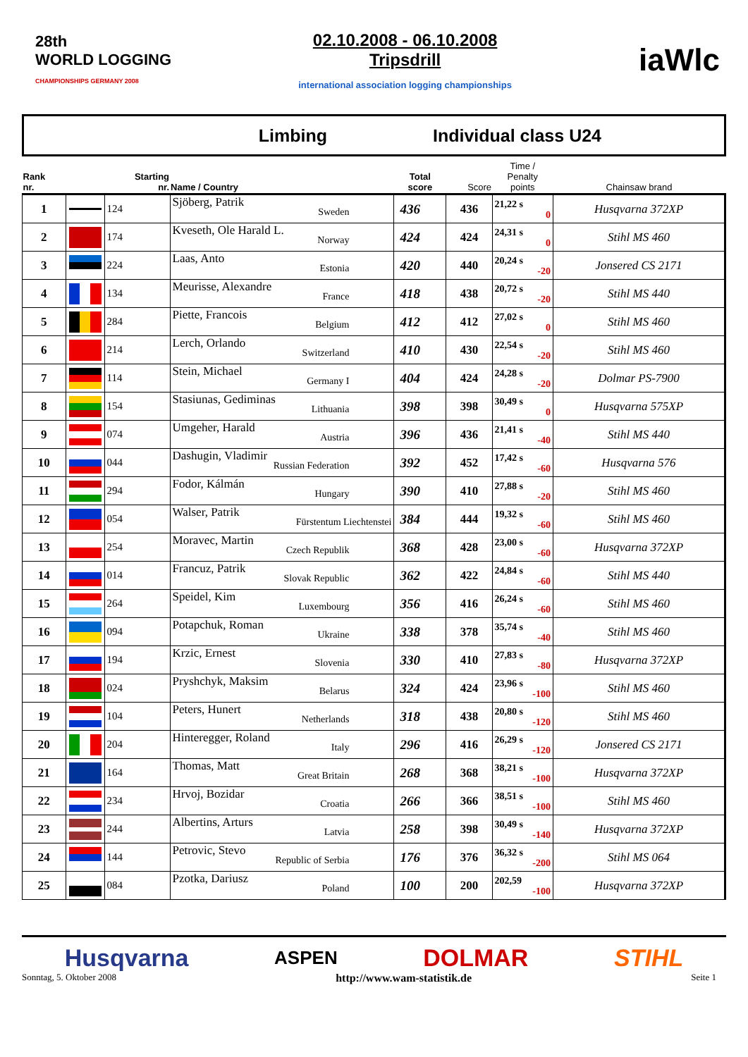28th
WORLD LOGGING
CHAMPIONSHIPS GERMANY 2008
02.10.2008 - 06.10.2008
Tripsdrill
international association logging championships
iaWlc
Limbing Individual class U24
| Rank nr. | | Starting nr. | Name / Country | Total score | Score | Time / Penalty points | Chainsaw brand |
| --- | --- | --- | --- | --- | --- | --- | --- |
| 1 | | 124 | Sjöberg, Patrik Sweden | 436 | 436 | 21,22 s 0 | Husqvarna 372XP |
| 2 | | 174 | Kveseth, Ole Harald L. Norway | 424 | 424 | 24,31 s 0 | Stihl MS 460 |
| 3 | | 224 | Laas, Anto Estonia | 420 | 440 | 20,24 s -20 | Jonsered CS 2171 |
| 4 | | 134 | Meurisse, Alexandre France | 418 | 438 | 20,72 s -20 | Stihl MS 440 |
| 5 | | 284 | Piette, Francois Belgium | 412 | 412 | 27,02 s 0 | Stihl MS 460 |
| 6 | | 214 | Lerch, Orlando Switzerland | 410 | 430 | 22,54 s -20 | Stihl MS 460 |
| 7 | | 114 | Stein, Michael Germany I | 404 | 424 | 24,28 s -20 | Dolmar PS-7900 |
| 8 | | 154 | Stasiunas, Gediminas Lithuania | 398 | 398 | 30,49 s 0 | Husqvarna 575XP |
| 9 | | 074 | Umgeher, Harald Austria | 396 | 436 | 21,41 s -40 | Stihl MS 440 |
| 10 | | 044 | Dashugin, Vladimir Russian Federation | 392 | 452 | 17,42 s -60 | Husqvarna 576 |
| 11 | | 294 | Fodor, Kálmán Hungary | 390 | 410 | 27,88 s -20 | Stihl MS 460 |
| 12 | | 054 | Walser, Patrik Fürstentum Liechtenstei | 384 | 444 | 19,32 s -60 | Stihl MS 460 |
| 13 | | 254 | Moravec, Martin Czech Republik | 368 | 428 | 23,00 s -60 | Husqvarna 372XP |
| 14 | | 014 | Francuz, Patrik Slovak Republic | 362 | 422 | 24,84 s -60 | Stihl MS 440 |
| 15 | | 264 | Speidel, Kim Luxembourg | 356 | 416 | 26,24 s -60 | Stihl MS 460 |
| 16 | | 094 | Potapchuk, Roman Ukraine | 338 | 378 | 35,74 s -40 | Stihl MS 460 |
| 17 | | 194 | Krzic, Ernest Slovenia | 330 | 410 | 27,83 s -80 | Husqvarna 372XP |
| 18 | | 024 | Pryshchyk, Maksim Belarus | 324 | 424 | 23,96 s -100 | Stihl MS 460 |
| 19 | | 104 | Peters, Hunert Netherlands | 318 | 438 | 20,80 s -120 | Stihl MS 460 |
| 20 | | 204 | Hinteregger, Roland Italy | 296 | 416 | 26,29 s -120 | Jonsered CS 2171 |
| 21 | | 164 | Thomas, Matt Great Britain | 268 | 368 | 38,21 s -100 | Husqvarna 372XP |
| 22 | | 234 | Hrvoj, Bozidar Croatia | 266 | 366 | 38,51 s -100 | Stihl MS 460 |
| 23 | | 244 | Albertins, Arturs Latvia | 258 | 398 | 30,49 s -140 | Husqvarna 372XP |
| 24 | | 144 | Petrovic, Stevo Republic of Serbia | 176 | 376 | 36,32 s -200 | Stihl MS 064 |
| 25 | | 084 | Pzotka, Dariusz Poland | 100 | 200 | 202,59 -100 | Husqvarna 372XP |
Husqvarna ASPEN DOLMAR STIHL
Sonntag, 5. Oktober 2008 http://www.wam-statistik.de Seite 1